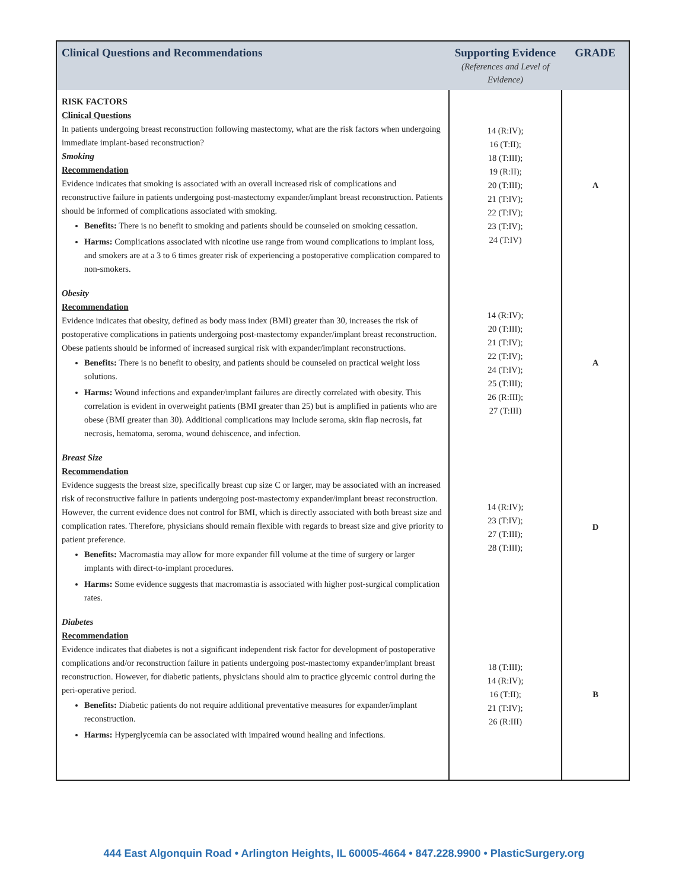| Clinical Questions and Recommendations | Supporting Evidence (References and Level of Evidence) | GRADE |
| --- | --- | --- |
| RISK FACTORS Clinical Questions In patients undergoing breast reconstruction following mastectomy, what are the risk factors when undergoing immediate implant-based reconstruction? Smoking Recommendation Evidence indicates that smoking is associated with an overall increased risk of complications and reconstructive failure in patients undergoing post-mastectomy expander/implant breast reconstruction. Patients should be informed of complications associated with smoking. Benefits: There is no benefit to smoking and patients should be counseled on smoking cessation. Harms: Complications associated with nicotine use range from wound complications to implant loss, and smokers are at a 3 to 6 times greater risk of experiencing a postoperative complication compared to non-smokers. | 14 (R:IV); 16 (T:II); 18 (T:III); 19 (R:II); 20 (T:III); 21 (T:IV); 22 (T:IV); 23 (T:IV); 24 (T:IV) | A |
| Obesity Recommendation Evidence indicates that obesity, defined as body mass index (BMI) greater than 30, increases the risk of postoperative complications in patients undergoing post-mastectomy expander/implant breast reconstruction. Obese patients should be informed of increased surgical risk with expander/implant reconstructions. Benefits: There is no benefit to obesity, and patients should be counseled on practical weight loss solutions. Harms: Wound infections and expander/implant failures are directly correlated with obesity. This correlation is evident in overweight patients (BMI greater than 25) but is amplified in patients who are obese (BMI greater than 30). Additional complications may include seroma, skin flap necrosis, fat necrosis, hematoma, seroma, wound dehiscence, and infection. | 14 (R:IV); 20 (T:III); 21 (T:IV); 22 (T:IV); 24 (T:IV); 25 (T:III); 26 (R:III); 27 (T:III) | A |
| Breast Size Recommendation Evidence suggests the breast size, specifically breast cup size C or larger, may be associated with an increased risk of reconstructive failure in patients undergoing post-mastectomy expander/implant breast reconstruction. However, the current evidence does not control for BMI, which is directly associated with both breast size and complication rates. Therefore, physicians should remain flexible with regards to breast size and give priority to patient preference. Benefits: Macromastia may allow for more expander fill volume at the time of surgery or larger implants with direct-to-implant procedures. Harms: Some evidence suggests that macromastia is associated with higher post-surgical complication rates. | 14 (R:IV); 23 (T:IV); 27 (T:III); 28 (T:III); | D |
| Diabetes Recommendation Evidence indicates that diabetes is not a significant independent risk factor for development of postoperative complications and/or reconstruction failure in patients undergoing post-mastectomy expander/implant breast reconstruction. However, for diabetic patients, physicians should aim to practice glycemic control during the peri-operative period. Benefits: Diabetic patients do not require additional preventative measures for expander/implant reconstruction. Harms: Hyperglycemia can be associated with impaired wound healing and infections. | 18 (T:III); 14 (R:IV); 16 (T:II); 21 (T:IV); 26 (R:III) | B |
444 East Algonquin Road • Arlington Heights, IL 60005-4664 • 847.228.9900 • PlasticSurgery.org